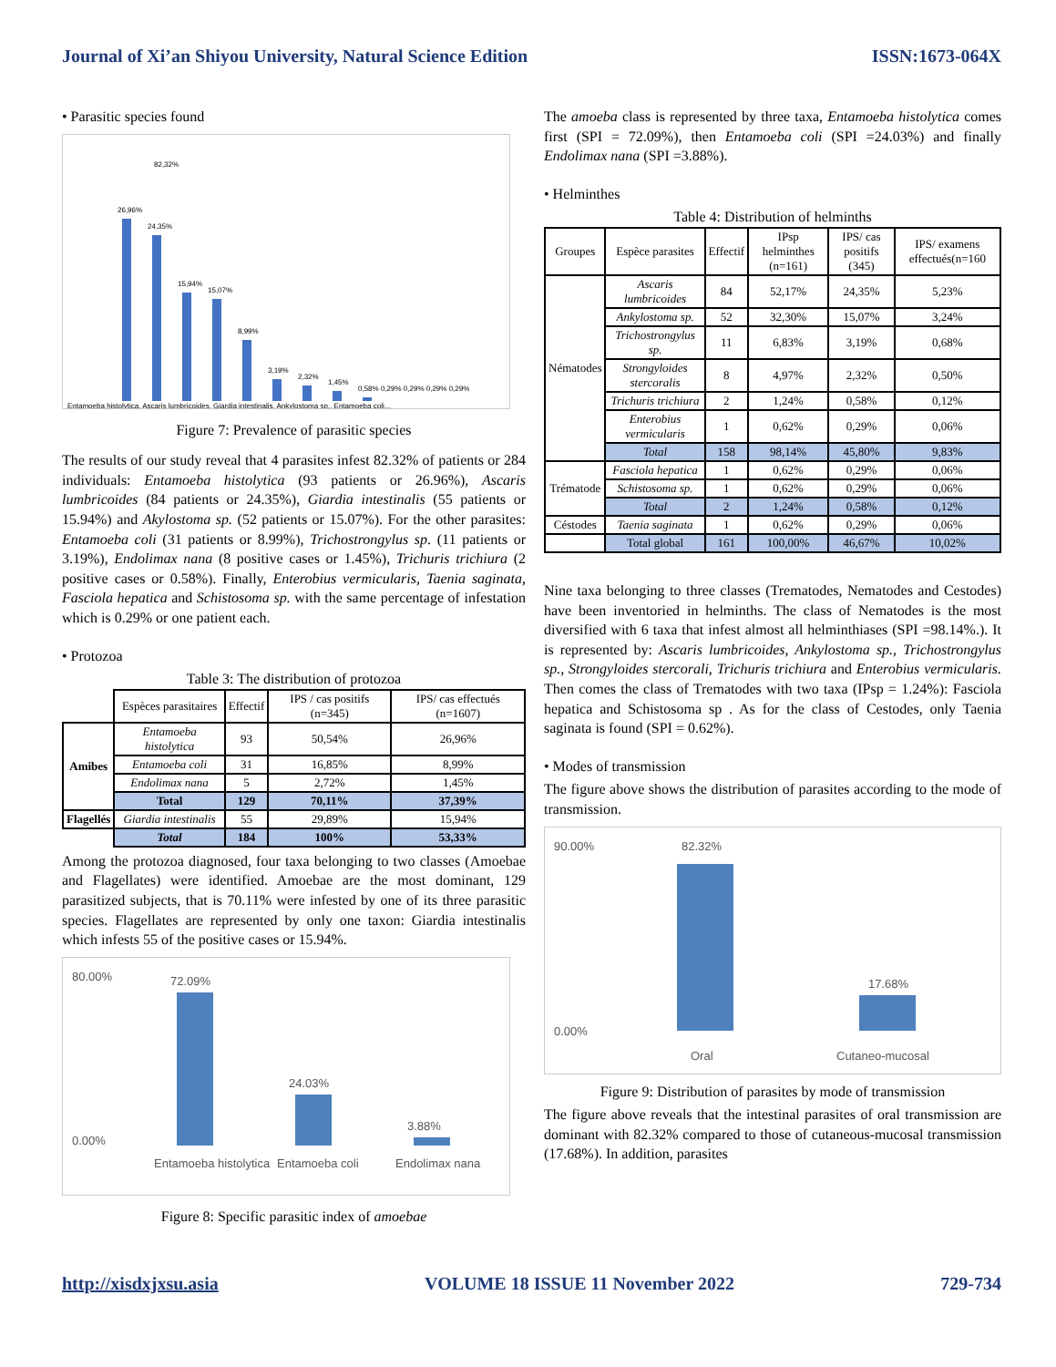Journal of Xi’an Shiyou University, Natural Science Edition ISSN:1673-064X
• Parasitic species found
82,32%
26,96%
24,35%
15,94%
15,07%
8,99%
3,19%
2,32%
1,45%
0,58% 0,29% 0,29% 0,29% 0,29%
Entamoeba histolytica, Ascaris lumbricoides, Giardia intestinalis, Ankylostoma sp., Entamoeba coli...
Figure 7: Prevalence of parasitic species
The results of our study reveal that 4 parasites infest 82.32% of patients or 284 individuals: Entamoeba histolytica (93 patients or 26.96%), Ascaris lumbricoides (84 patients or 24.35%), Giardia intestinalis (55 patients or 15.94%) and Akylostoma sp. (52 patients or 15.07%). For the other parasites: Entamoeba coli (31 patients or 8.99%), Trichostrongylus sp. (11 patients or 3.19%), Endolimax nana (8 positive cases or 1.45%), Trichuris trichiura (2 positive cases or 0.58%). Finally, Enterobius vermicularis, Taenia saginata, Fasciola hepatica and Schistosoma sp. with the same percentage of infestation which is 0.29% or one patient each.
• Protozoa
Table 3: The distribution of protozoa
| | Espèces parasitaires | Effectif | IPS / cas positifs (n=345) | IPS/ cas effectués (n=1607) |
| --- | --- | --- | --- | --- |
| Amibes | Entamoeba histolytica | 93 | 50,54% | 26,96% |
| | Entamoeba coli | 31 | 16,85% | 8,99% |
| | Endolimax nana | 5 | 2,72% | 1,45% |
| | Total | 129 | 70,11% | 37,39% |
| Flagellés | Giardia intestinalis | 55 | 29,89% | 15,94% |
| | Total | 184 | 100% | 53,33% |
Among the protozoa diagnosed, four taxa belonging to two classes (Amoebae and Flagellates) were identified. Amoebae are the most dominant, 129 parasitized subjects, that is 70.11% were infested by one of its three parasitic species. Flagellates are represented by only one taxon: Giardia intestinalis which infests 55 of the positive cases or 15.94%.
80.00%
0.00%
72.09%
24.03%
3.88%
Entamoeba histolytica
Entamoeba coli
Endolimax nana
Figure 8: Specific parasitic index of amoebae
The amoeba class is represented by three taxa, Entamoeba histolytica comes first (SPI = 72.09%), then Entamoeba coli (SPI =24.03%) and finally Endolimax nana (SPI =3.88%).
• Helminthes
Table 4: Distribution of helminths
| Groupes | Espèce parasites | Effectif | IPsp helminthes (n=161) | IPS/ cas positifs (345) | IPS/ examens effectués(n=160 |
| --- | --- | --- | --- | --- | --- |
| Nématodes | Ascaris lumbricoides | 84 | 52,17% | 24,35% | 5,23% |
| | Ankylostoma sp. | 52 | 32,30% | 15,07% | 3,24% |
| | Trichostrongylus sp. | 11 | 6,83% | 3,19% | 0,68% |
| | Strongyloides stercoralis | 8 | 4,97% | 2,32% | 0,50% |
| | Trichuris trichiura | 2 | 1,24% | 0,58% | 0,12% |
| | Enterobius vermicularis | 1 | 0,62% | 0,29% | 0,06% |
| | Total | 158 | 98,14% | 45,80% | 9,83% |
| Trématode | Fasciola hepatica | 1 | 0,62% | 0,29% | 0,06% |
| | Schistosoma sp. | 1 | 0,62% | 0,29% | 0,06% |
| | Total | 2 | 1,24% | 0,58% | 0,12% |
| Céstodes | Taenia saginata | 1 | 0,62% | 0,29% | 0,06% |
| | Total global | 161 | 100,00% | 46,67% | 10,02% |
Nine taxa belonging to three classes (Trematodes, Nematodes and Cestodes) have been inventoried in helminths. The class of Nematodes is the most diversified with 6 taxa that infest almost all helminthiases (SPI =98.14%.). It is represented by: Ascaris lumbricoides, Ankylostoma sp., Trichostrongylus sp., Strongyloides stercorali, Trichuris trichiura and Enterobius vermicularis. Then comes the class of Trematodes with two taxa (IPsp = 1.24%): Fasciola hepatica and Schistosoma sp . As for the class of Cestodes, only Taenia saginata is found (SPI = 0.62%).
• Modes of transmission
The figure above shows the distribution of parasites according to the mode of transmission.
90.00%
0.00%
82.32%
17.68%
Oral
Cutaneo-mucosal
Figure 9: Distribution of parasites by mode of transmission
The figure above reveals that the intestinal parasites of oral transmission are dominant with 82.32% compared to those of cutaneous-mucosal transmission (17.68%). In addition, parasites
http://xisdxjxsu.asia VOLUME 18 ISSUE 11 November 2022 729-734